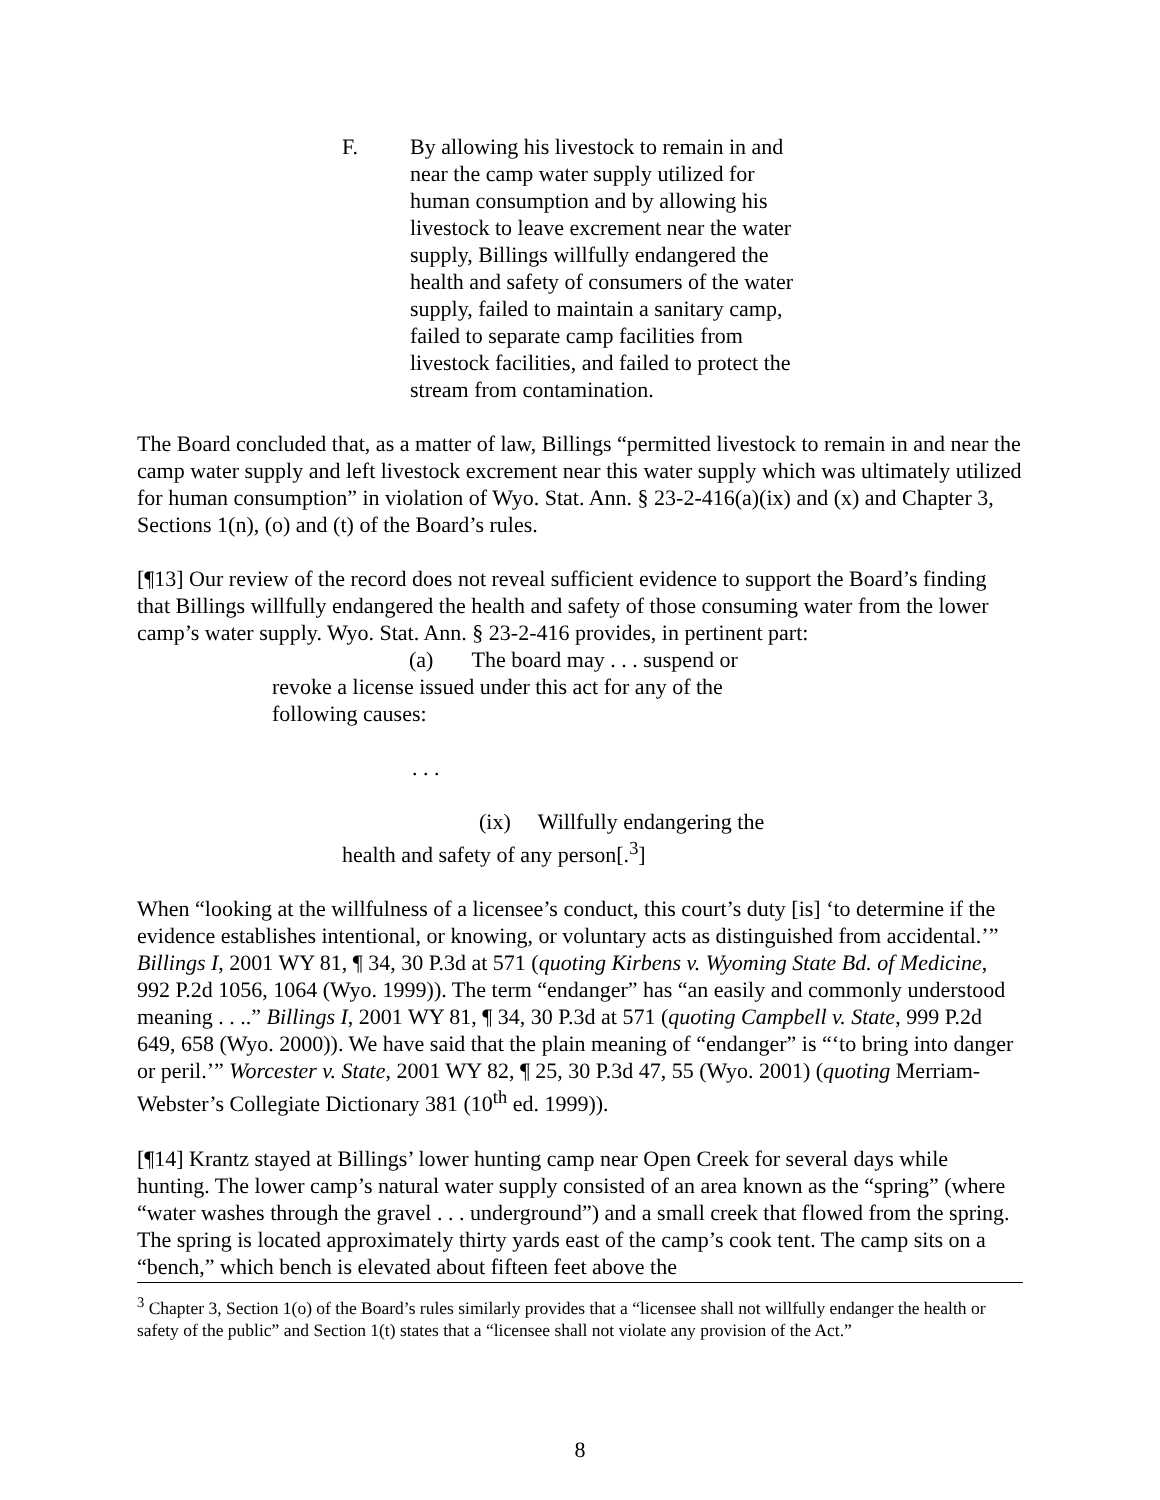F. By allowing his livestock to remain in and near the camp water supply utilized for human consumption and by allowing his livestock to leave excrement near the water supply, Billings willfully endangered the health and safety of consumers of the water supply, failed to maintain a sanitary camp, failed to separate camp facilities from livestock facilities, and failed to protect the stream from contamination.
The Board concluded that, as a matter of law, Billings “permitted livestock to remain in and near the camp water supply and left livestock excrement near this water supply which was ultimately utilized for human consumption” in violation of Wyo. Stat. Ann. § 23-2-416(a)(ix) and (x) and Chapter 3, Sections 1(n), (o) and (t) of the Board’s rules.
[¶13] Our review of the record does not reveal sufficient evidence to support the Board’s finding that Billings willfully endangered the health and safety of those consuming water from the lower camp’s water supply. Wyo. Stat. Ann. § 23-2-416 provides, in pertinent part:
(a) The board may . . . suspend or revoke a license issued under this act for any of the following causes:
. . .
(ix) Willfully endangering the health and safety of any person[.<sup>3</sup>]
When “looking at the willfulness of a licensee’s conduct, this court’s duty [is] ‘to determine if the evidence establishes intentional, or knowing, or voluntary acts as distinguished from accidental.’” Billings I, 2001 WY 81, ¶ 34, 30 P.3d at 571 (quoting Kirbens v. Wyoming State Bd. of Medicine, 992 P.2d 1056, 1064 (Wyo. 1999)). The term “endanger” has “an easily and commonly understood meaning . . ..” Billings I, 2001 WY 81, ¶ 34, 30 P.3d at 571 (quoting Campbell v. State, 999 P.2d 649, 658 (Wyo. 2000)). We have said that the plain meaning of “endanger” is “‘to bring into danger or peril.’” Worcester v. State, 2001 WY 82, ¶ 25, 30 P.3d 47, 55 (Wyo. 2001) (quoting Merriam-Webster’s Collegiate Dictionary 381 (10<sup>th</sup> ed. 1999)).
[¶14] Krantz stayed at Billings’ lower hunting camp near Open Creek for several days while hunting. The lower camp’s natural water supply consisted of an area known as the “spring” (where “water washes through the gravel . . . underground”) and a small creek that flowed from the spring. The spring is located approximately thirty yards east of the camp’s cook tent. The camp sits on a “bench,” which bench is elevated about fifteen feet above the
<sup>3</sup> Chapter 3, Section 1(o) of the Board’s rules similarly provides that a “licensee shall not willfully endanger the health or safety of the public” and Section 1(t) states that a “licensee shall not violate any provision of the Act.”
8